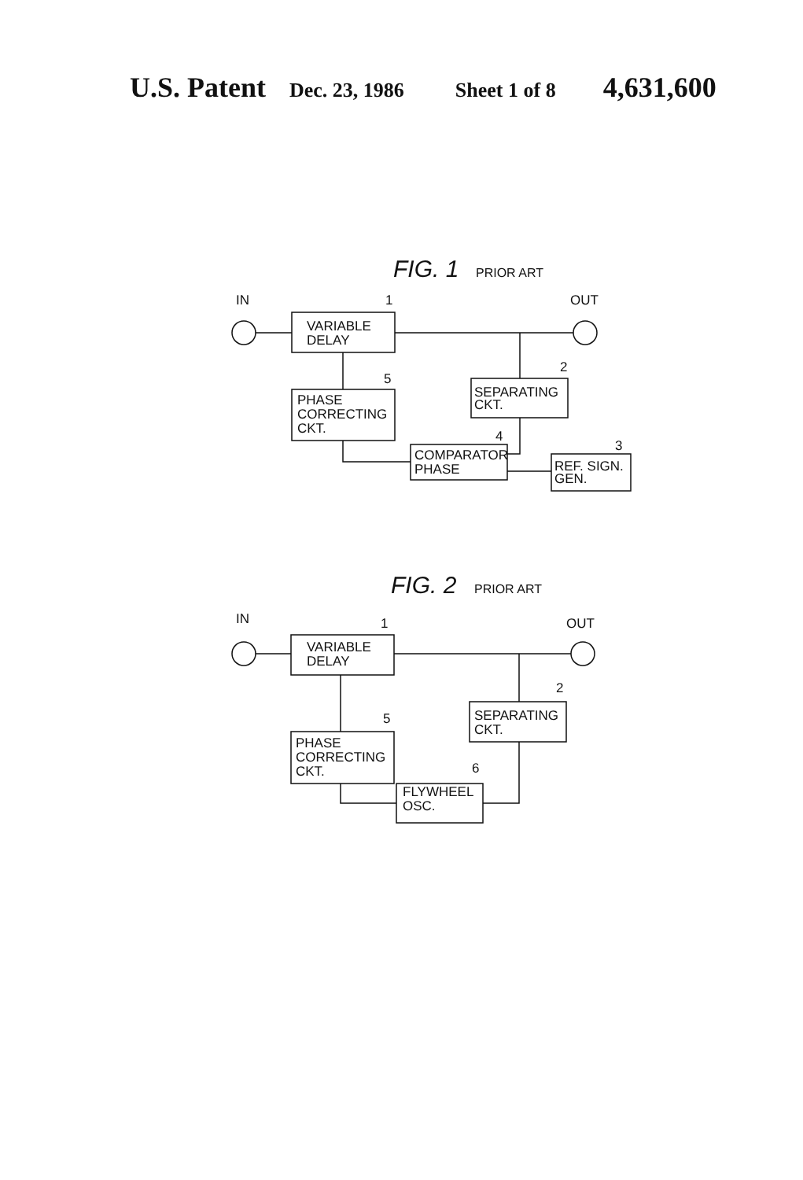U.S. Patent Dec. 23, 1986 Sheet 1 of 8 4,631,600
FIG. 1
PRIOR ART
IN
OUT
1
2
3
4
5
VARIABLE
DELAY
SEPARATING
CKT.
PHASE
CORRECTING
CKT.
COMPARATOR
PHASE
REF. SIGN.
GEN.
FIG. 2
PRIOR ART
IN
OUT
1
2
5
6
VARIABLE
DELAY
SEPARATING
CKT.
PHASE
CORRECTING
CKT.
FLYWHEEL
OSC.